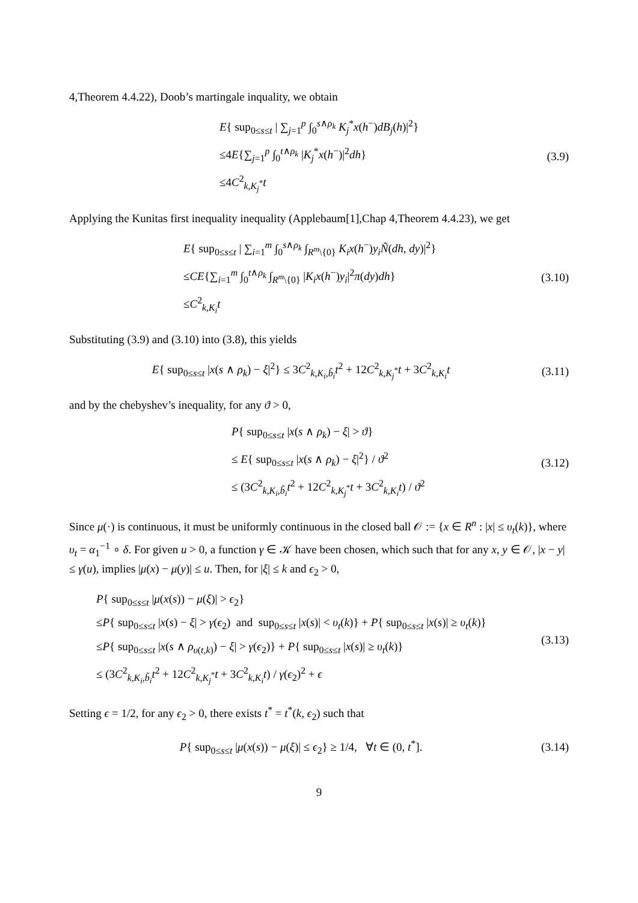4,Theorem 4.4.22), Doob’s martingale inquality, we obtain
E{ sup<sub>0≤s≤t</sub> | ∑<sub>j=1</sub><sup>p</sup> ∫<sub>0</sub><sup>s∧ρ<sub>k</sub></sup> K<sub>j</sub><sup>*</sup>x(h<sup>−</sup>)dB<sub>j</sub>(h)|<sup>2</sup>}
≤4E{∑<sub>j=1</sub><sup>p</sup> ∫<sub>0</sub><sup>t∧ρ<sub>k</sub></sup> |K<sub>j</sub><sup>*</sup>x(h<sup>−</sup>)|<sup>2</sup>dh}
≤4C<sup>2</sup><sub>k,K<sub>j</sub><sup>*</sup></sub>t
(3.9)
Applying the Kunitas first inequality inequality (Applebaum[1],Chap 4,Theorem 4.4.23), we get
E{ sup<sub>0≤s≤t</sub> | ∑<sub>i=1</sub><sup>m</sup> ∫<sub>0</sub><sup>s∧ρ<sub>k</sub></sup> ∫<sub>R<sup>m</sup>\{0}</sub> K<sub>i</sub>x(h<sup>−</sup>)y<sub>i</sub> Ñ(dh, dy)|<sup>2</sup>}
≤CE{∑<sub>i=1</sub><sup>m</sup> ∫<sub>0</sub><sup>t∧ρ<sub>k</sub></sup> ∫<sub>R<sup>m</sup>\{0}</sub> |K<sub>i</sub>x(h<sup>−</sup>)y<sub>i</sub>|<sup>2</sup>π(dy)dh}
≤C<sup>2</sup><sub>k,K<sub>i</sub></sub>t
(3.10)
Substituting (3.9) and (3.10) into (3.8), this yields
E{ sup<sub>0≤s≤t</sub> |x(s ∧ ρ<sub>k</sub>) − ξ|<sup>2</sup>} ≤ 3C<sup>2</sup><sub>k,K<sub>i</sub>,b̃<sub>i</sub></sub>t<sup>2</sup> + 12C<sup>2</sup><sub>k,K<sub>j</sub><sup>*</sup></sub>t + 3C<sup>2</sup><sub>k,K<sub>i</sub></sub>t
(3.11)
and by the chebyshev’s inequality, for any ϑ > 0,
P{ sup<sub>0≤s≤t</sub> |x(s ∧ ρ<sub>k</sub>) − ξ| > ϑ}
≤ E{ sup<sub>0≤s≤t</sub> |x(s ∧ ρ<sub>k</sub>) − ξ|<sup>2</sup>} / ϑ<sup>2</sup>
≤ (3C<sup>2</sup><sub>k,K<sub>i</sub>,b̃<sub>i</sub></sub>t<sup>2</sup> + 12C<sup>2</sup><sub>k,K<sub>j</sub><sup>*</sup></sub>t + 3C<sup>2</sup><sub>k,K<sub>i</sub></sub>t) / ϑ<sup>2</sup>
(3.12)
Since μ(·) is continuous, it must be uniformly continuous in the closed ball 𝒪 := {x ∈ R<sup>n</sup> : |x| ≤ υ<sub>t</sub>(k)}, where υ<sub>t</sub> = α<sub>1</sub><sup>−1</sup> ∘ δ. For given u > 0, a function γ ∈ 𝒦 have been chosen, which such that for any x, y ∈ 𝒪, |x − y| ≤ γ(u), implies |μ(x) − μ(y)| ≤ u. Then, for |ξ| ≤ k and ϵ<sub>2</sub> > 0,
P{ sup<sub>0≤s≤t</sub> |μ(x(s)) − μ(ξ)| > ϵ<sub>2</sub>}
≤P{ sup<sub>0≤s≤t</sub> |x(s) − ξ| > γ(ϵ<sub>2</sub>) and sup<sub>0≤s≤t</sub> |x(s)| < υ<sub>t</sub>(k)} + P{ sup<sub>0≤s≤t</sub> |x(s)| ≥ υ<sub>t</sub>(k)}
≤P{ sup<sub>0≤s≤t</sub> |x(s ∧ ρ<sub>υ(t,k)</sub>) − ξ| > γ(ϵ<sub>2</sub>)} + P{ sup<sub>0≤s≤t</sub> |x(s)| ≥ υ<sub>t</sub>(k)}
≤ (3C<sup>2</sup><sub>k,K<sub>i</sub>,b̃<sub>i</sub></sub>t<sup>2</sup> + 12C<sup>2</sup><sub>k,K<sub>j</sub><sup>*</sup></sub>t + 3C<sup>2</sup><sub>k,K<sub>i</sub></sub>t) / γ(ϵ<sub>2</sub>)<sup>2</sup> + ϵ
(3.13)
Setting ϵ = 1/2, for any ϵ<sub>2</sub> > 0, there exists t<sup>*</sup> = t<sup>*</sup>(k, ϵ<sub>2</sub>) such that
P{ sup<sub>0≤s≤t</sub> |μ(x(s)) − μ(ξ)| ≤ ϵ<sub>2</sub>} ≥ 1/4, ∀t ∈ (0, t<sup>*</sup>].
(3.14)
9